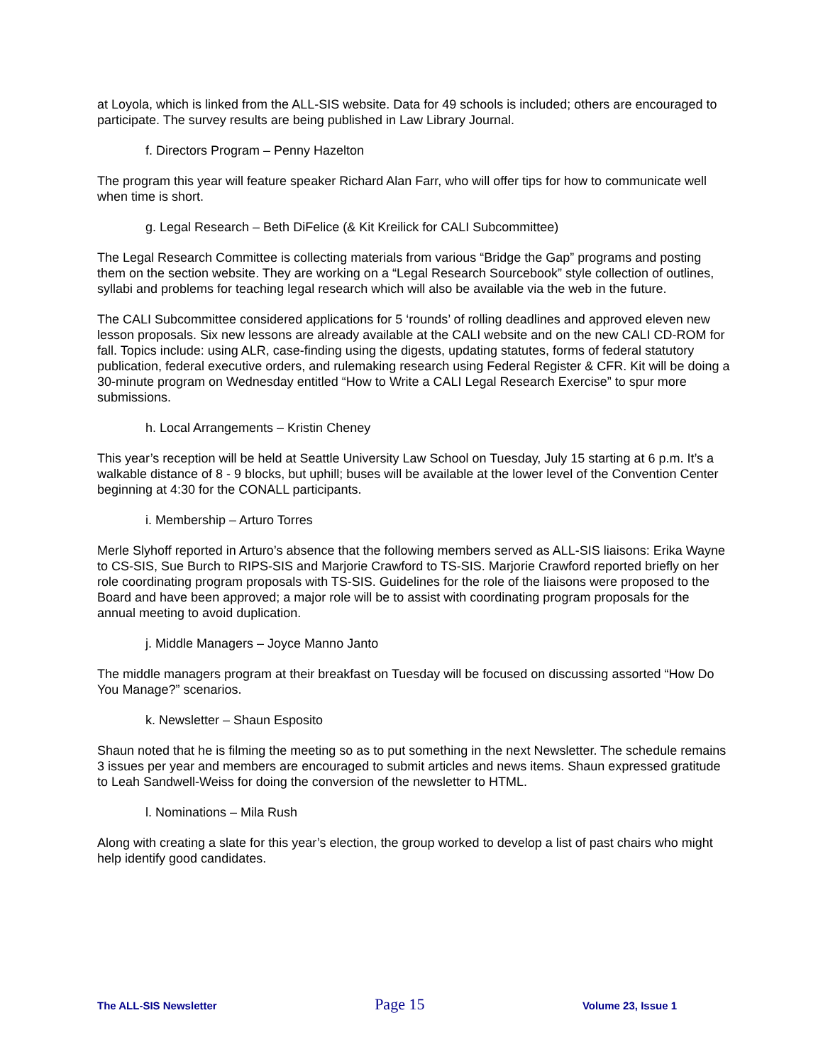at Loyola, which is linked from the ALL-SIS website. Data for 49 schools is included; others are encouraged to participate. The survey results are being published in Law Library Journal.
f. Directors Program – Penny Hazelton
The program this year will feature speaker Richard Alan Farr, who will offer tips for how to communicate well when time is short.
g. Legal Research – Beth DiFelice (& Kit Kreilick for CALI Subcommittee)
The Legal Research Committee is collecting materials from various “Bridge the Gap” programs and posting them on the section website. They are working on a “Legal Research Sourcebook” style collection of outlines, syllabi and problems for teaching legal research which will also be available via the web in the future.
The CALI Subcommittee considered applications for 5 ‘rounds’ of rolling deadlines and approved eleven new lesson proposals. Six new lessons are already available at the CALI website and on the new CALI CD-ROM for fall. Topics include: using ALR, case-finding using the digests, updating statutes, forms of federal statutory publication, federal executive orders, and rulemaking research using Federal Register & CFR. Kit will be doing a 30-minute program on Wednesday entitled “How to Write a CALI Legal Research Exercise” to spur more submissions.
h. Local Arrangements – Kristin Cheney
This year’s reception will be held at Seattle University Law School on Tuesday, July 15 starting at 6 p.m. It’s a walkable distance of 8 - 9 blocks, but uphill; buses will be available at the lower level of the Convention Center beginning at 4:30 for the CONALL participants.
i. Membership – Arturo Torres
Merle Slyhoff reported in Arturo’s absence that the following members served as ALL-SIS liaisons: Erika Wayne to CS-SIS, Sue Burch to RIPS-SIS and Marjorie Crawford to TS-SIS. Marjorie Crawford reported briefly on her role coordinating program proposals with TS-SIS. Guidelines for the role of the liaisons were proposed to the Board and have been approved; a major role will be to assist with coordinating program proposals for the annual meeting to avoid duplication.
j. Middle Managers – Joyce Manno Janto
The middle managers program at their breakfast on Tuesday will be focused on discussing assorted “How Do You Manage?” scenarios.
k. Newsletter – Shaun Esposito
Shaun noted that he is filming the meeting so as to put something in the next Newsletter. The schedule remains 3 issues per year and members are encouraged to submit articles and news items. Shaun expressed gratitude to Leah Sandwell-Weiss for doing the conversion of the newsletter to HTML.
l. Nominations – Mila Rush
Along with creating a slate for this year’s election, the group worked to develop a list of past chairs who might help identify good candidates.
The ALL-SIS Newsletter Page 15 Volume 23, Issue 1